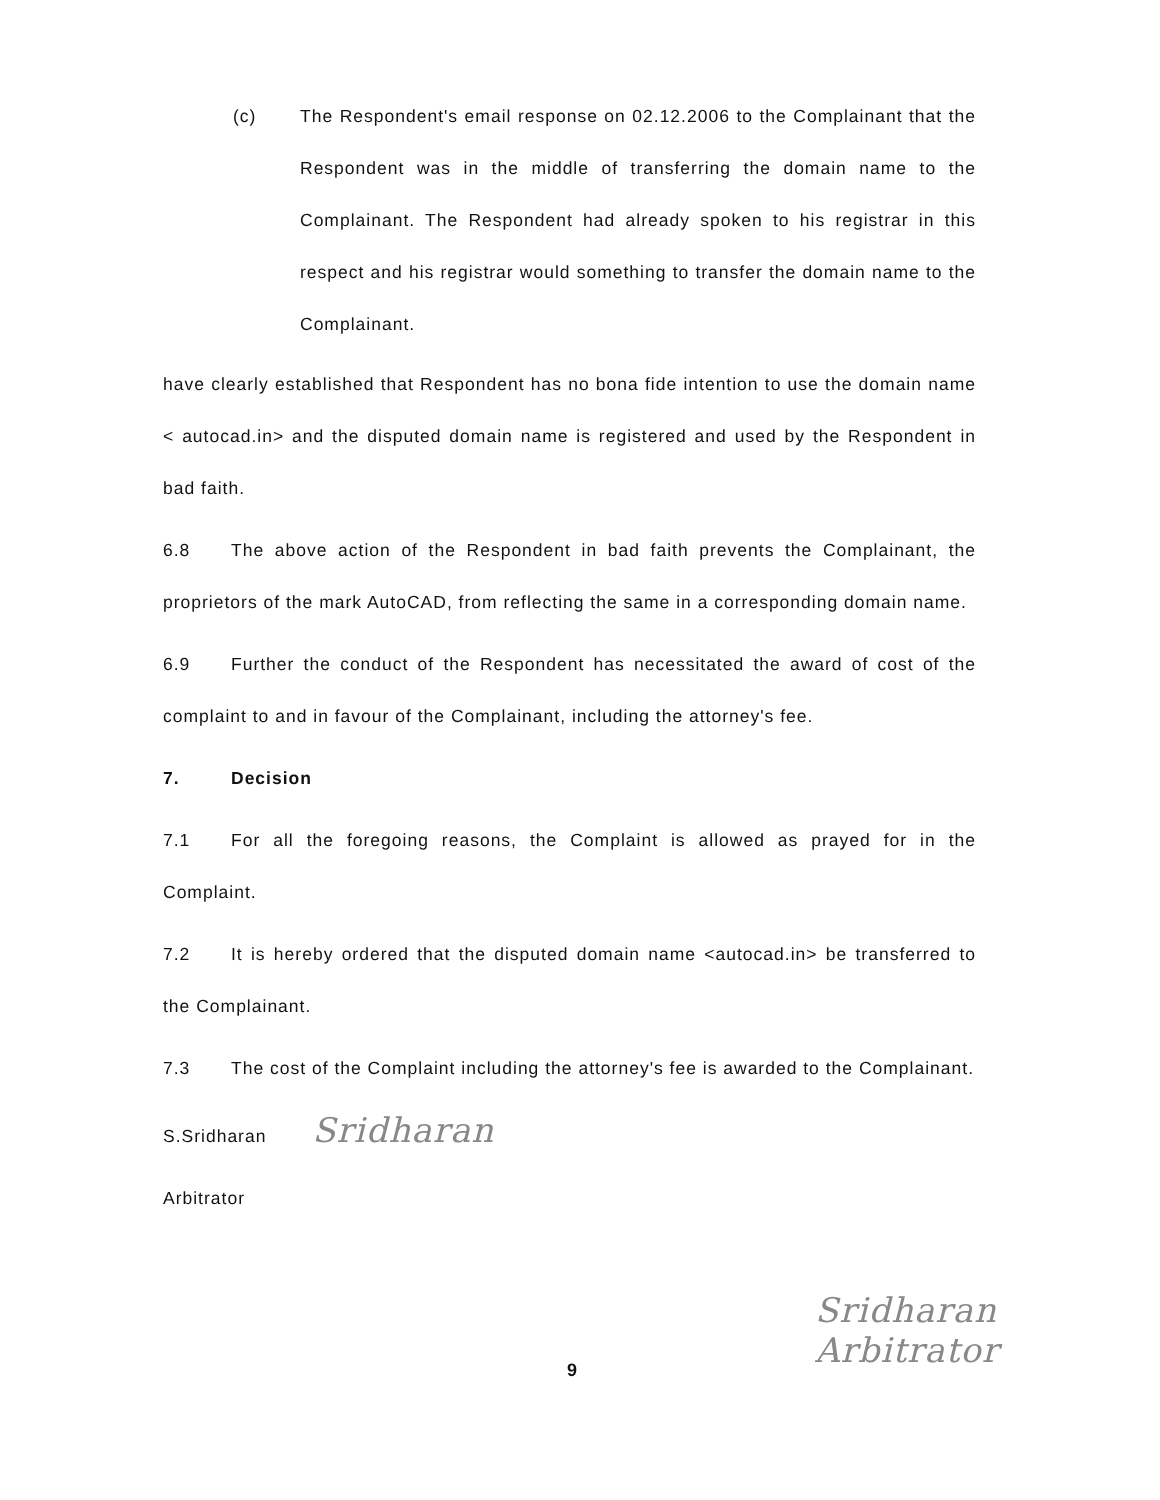(c) The Respondent's email response on 02.12.2006 to the Complainant that the Respondent was in the middle of transferring the domain name to the Complainant. The Respondent had already spoken to his registrar in this respect and his registrar would something to transfer the domain name to the Complainant.
have clearly established that Respondent has no bona fide intention to use the domain name < autocad.in> and the disputed domain name is registered and used by the Respondent in bad faith.
6.8 The above action of the Respondent in bad faith prevents the Complainant, the proprietors of the mark AutoCAD, from reflecting the same in a corresponding domain name.
6.9 Further the conduct of the Respondent has necessitated the award of cost of the complaint to and in favour of the Complainant, including the attorney's fee.
7. Decision
7.1 For all the foregoing reasons, the Complaint is allowed as prayed for in the Complaint.
7.2 It is hereby ordered that the disputed domain name <autocad.in> be transferred to the Complainant.
7.3 The cost of the Complaint including the attorney's fee is awarded to the Complainant.
S.Sridharan Sridharan
Arbitrator
9
Sridharan
Arbitrator